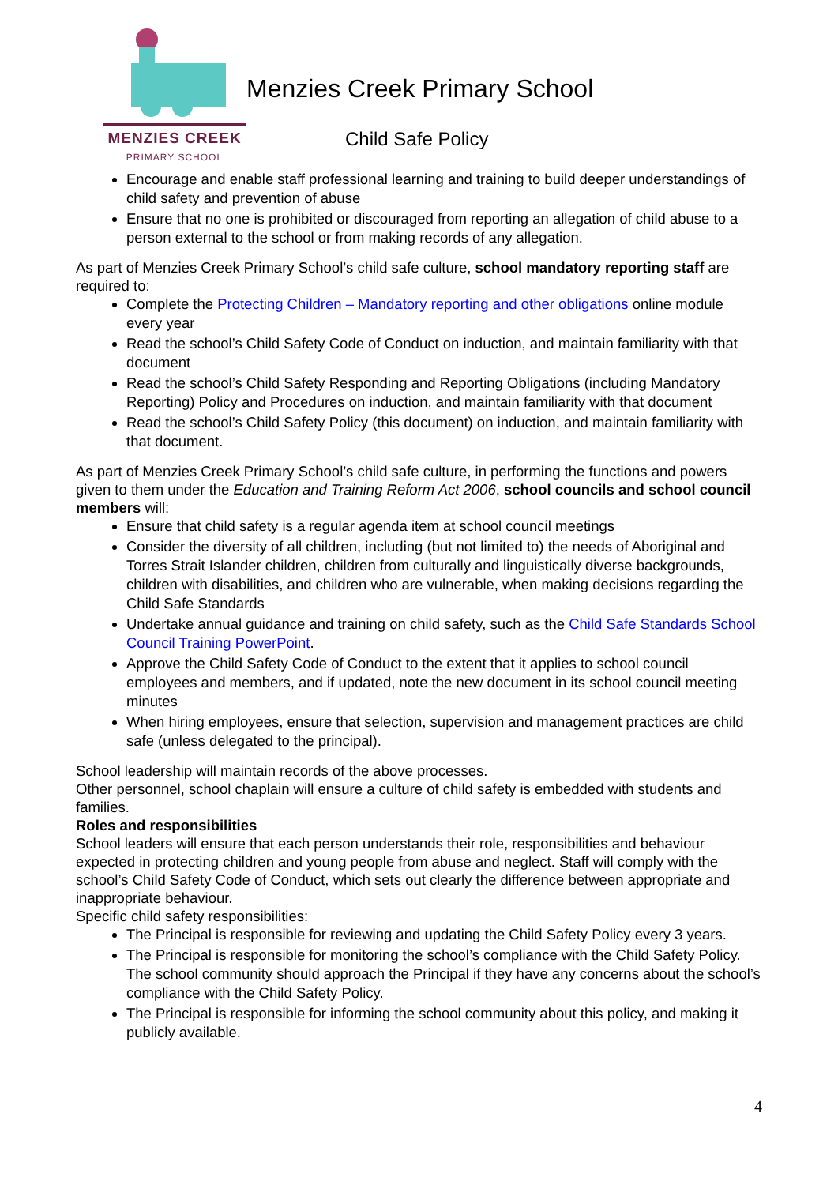MENZIES CREEK
PRIMARY SCHOOL
Menzies Creek Primary School
Child Safe Policy
Encourage and enable staff professional learning and training to build deeper understandings of child safety and prevention of abuse
Ensure that no one is prohibited or discouraged from reporting an allegation of child abuse to a person external to the school or from making records of any allegation.
As part of Menzies Creek Primary School’s child safe culture, school mandatory reporting staff are required to:
Complete the Protecting Children – Mandatory reporting and other obligations online module every year
Read the school’s Child Safety Code of Conduct on induction, and maintain familiarity with that document
Read the school’s Child Safety Responding and Reporting Obligations (including Mandatory Reporting) Policy and Procedures on induction, and maintain familiarity with that document
Read the school’s Child Safety Policy (this document) on induction, and maintain familiarity with that document.
As part of Menzies Creek Primary School’s child safe culture, in performing the functions and powers given to them under the Education and Training Reform Act 2006, school councils and school council members will:
Ensure that child safety is a regular agenda item at school council meetings
Consider the diversity of all children, including (but not limited to) the needs of Aboriginal and Torres Strait Islander children, children from culturally and linguistically diverse backgrounds, children with disabilities, and children who are vulnerable, when making decisions regarding the Child Safe Standards
Undertake annual guidance and training on child safety, such as the Child Safe Standards School Council Training PowerPoint.
Approve the Child Safety Code of Conduct to the extent that it applies to school council employees and members, and if updated, note the new document in its school council meeting minutes
When hiring employees, ensure that selection, supervision and management practices are child safe (unless delegated to the principal).
School leadership will maintain records of the above processes.
Other personnel, school chaplain will ensure a culture of child safety is embedded with students and families.
Roles and responsibilities
School leaders will ensure that each person understands their role, responsibilities and behaviour expected in protecting children and young people from abuse and neglect. Staff will comply with the school’s Child Safety Code of Conduct, which sets out clearly the difference between appropriate and inappropriate behaviour.
Specific child safety responsibilities:
The Principal is responsible for reviewing and updating the Child Safety Policy every 3 years.
The Principal is responsible for monitoring the school’s compliance with the Child Safety Policy. The school community should approach the Principal if they have any concerns about the school’s compliance with the Child Safety Policy.
The Principal is responsible for informing the school community about this policy, and making it publicly available.
4